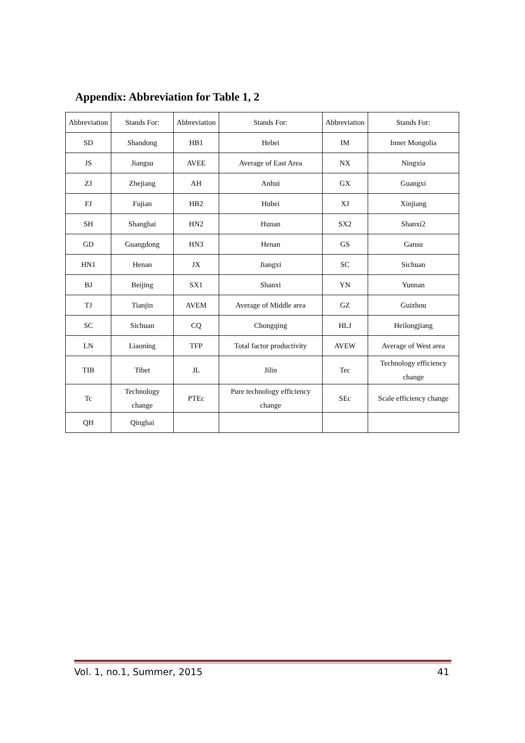Appendix: Abbreviation for Table 1, 2
| Abbreviation | Stands For: | Abbreviation | Stands For: | Abbreviation | Stands For: |
| --- | --- | --- | --- | --- | --- |
| SD | Shandong | HB1 | Hebei | IM | Inner Mongolia |
| JS | Jiangsu | AVEE | Average of East Area | NX | Ningxia |
| ZJ | Zhejiang | AH | Anhui | GX | Guangxi |
| FJ | Fujian | HB2 | Hubei | XJ | Xinjiang |
| SH | Shanghai | HN2 | Hunan | SX2 | Shanxi2 |
| GD | Guangdong | HN3 | Henan | GS | Gansu |
| HN1 | Henan | JX | Jiangxi | SC | Sichuan |
| BJ | Beijing | SX1 | Shanxi | YN | Yunnan |
| TJ | Tianjin | AVEM | Average of Middle area | GZ | Guizhou |
| SC | Sichuan | CQ | Chongqing | HLJ | Heilongjiang |
| LN | Liaoning | TFP | Total factor productivity | AVEW | Average of West area |
| TIB | Tibet | JL | Jilin | Tec | Technology efficiency change |
| Tc | Technology change | PTEc | Pure technology efficiency change | SEc | Scale efficiency change |
| QH | Qinghai | | | | |
Vol. 1, no.1, Summer, 2015 41